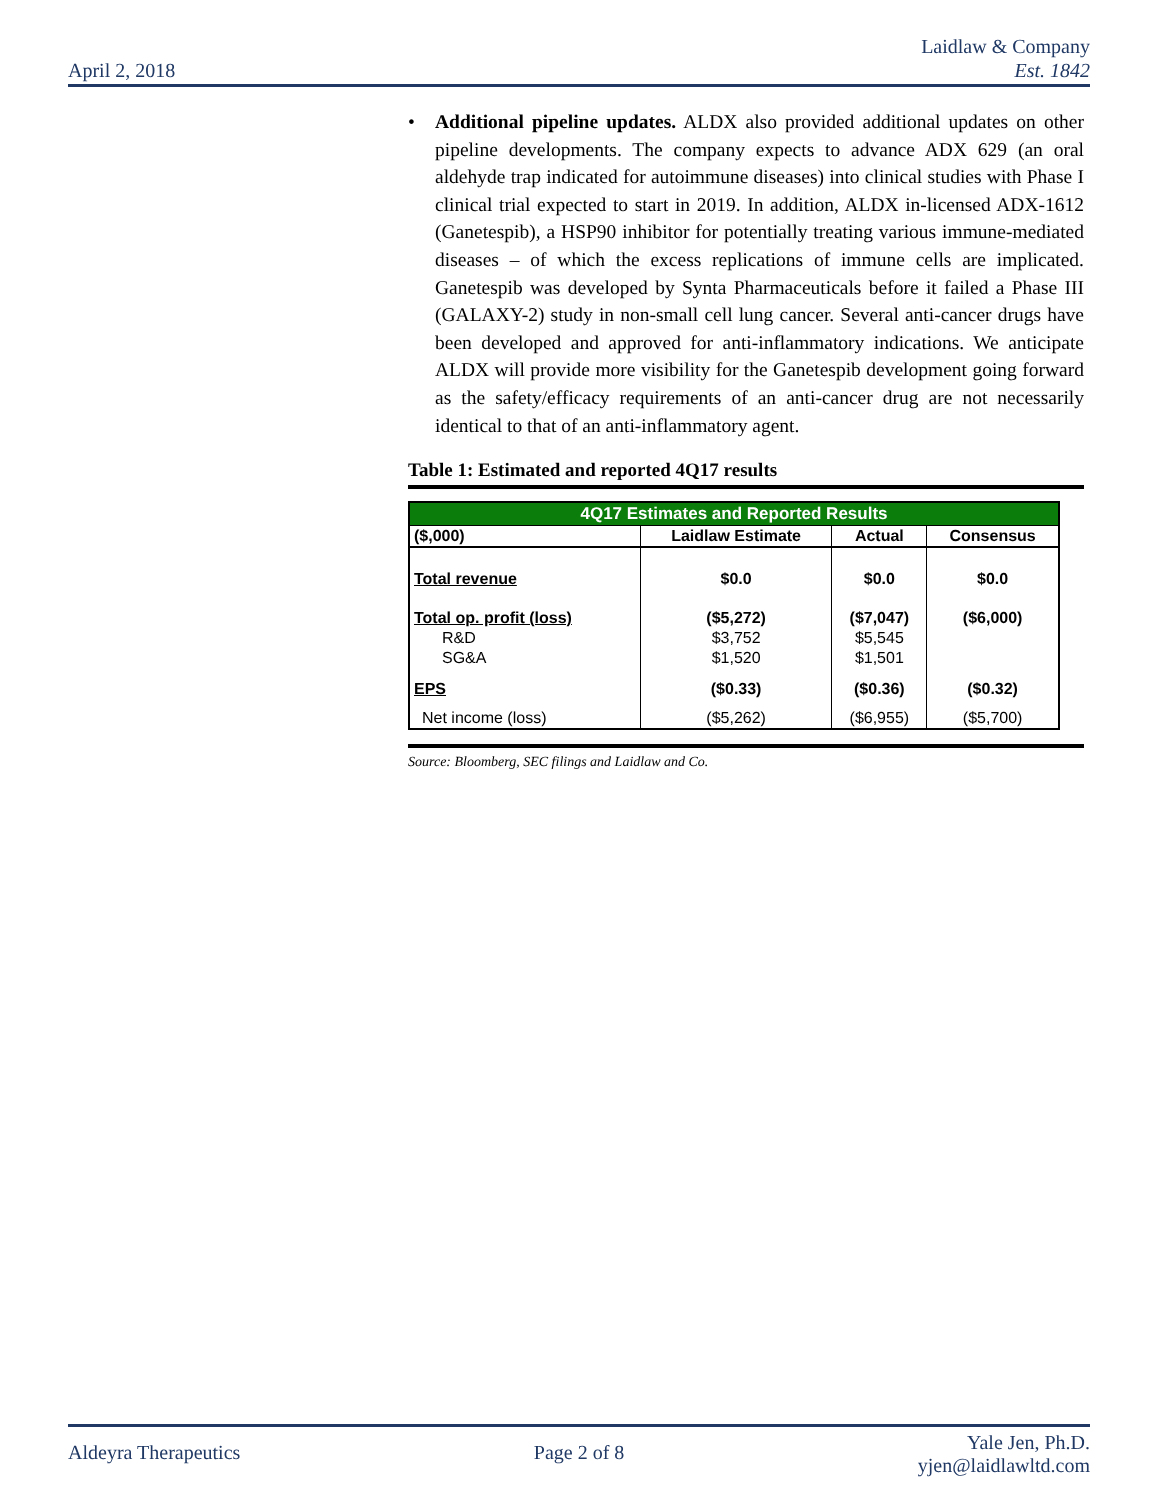April 2, 2018
Laidlaw & Company
Est. 1842
• Additional pipeline updates. ALDX also provided additional updates on other pipeline developments. The company expects to advance ADX 629 (an oral aldehyde trap indicated for autoimmune diseases) into clinical studies with Phase I clinical trial expected to start in 2019. In addition, ALDX in-licensed ADX-1612 (Ganetespib), a HSP90 inhibitor for potentially treating various immune-mediated diseases – of which the excess replications of immune cells are implicated. Ganetespib was developed by Synta Pharmaceuticals before it failed a Phase III (GALAXY-2) study in non-small cell lung cancer. Several anti-cancer drugs have been developed and approved for anti-inflammatory indications. We anticipate ALDX will provide more visibility for the Ganetespib development going forward as the safety/efficacy requirements of an anti-cancer drug are not necessarily identical to that of an anti-inflammatory agent.
Table 1: Estimated and reported 4Q17 results
| 4Q17 Estimates and Reported Results | | | |
| --- | --- | --- | --- |
| ($,000) | Laidlaw Estimate | Actual | Consensus |
| Total revenue | $0.0 | $0.0 | $0.0 |
| Total op. profit (loss) | ($5,272) | ($7,047) | ($6,000) |
| R&D | $3,752 | $5,545 | |
| SG&A | $1,520 | $1,501 | |
| EPS | ($0.33) | ($0.36) | ($0.32) |
| Net income (loss) | ($5,262) | ($6,955) | ($5,700) |
Source: Bloomberg, SEC filings and Laidlaw and Co.
Aldeyra Therapeutics Page 2 of 8
Yale Jen, Ph.D.
yjen@laidlawltd.com